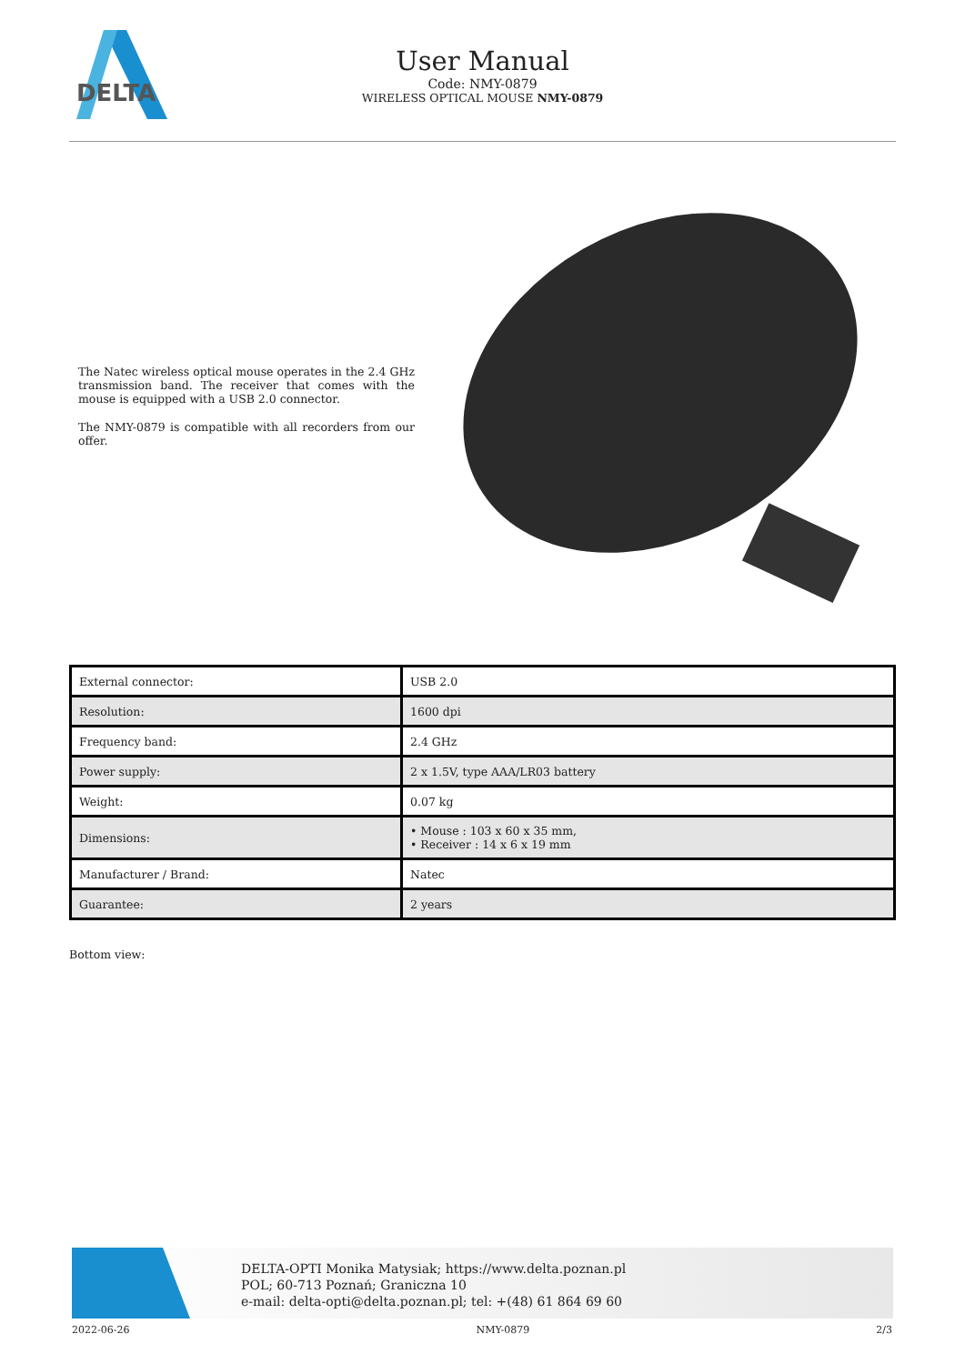DELTA
User Manual
Code: NMY-0879
WIRELESS OPTICAL MOUSE NMY-0879
The Natec wireless optical mouse operates in the 2.4 GHz transmission band. The receiver that comes with the mouse is equipped with a USB 2.0 connector.
The NMY-0879 is compatible with all recorders from our offer.
| External connector: | USB 2.0 |
| Resolution: | 1600 dpi |
| Frequency band: | 2.4 GHz |
| Power supply: | 2 x 1.5V, type AAA/LR03 battery |
| Weight: | 0.07 kg |
| Dimensions: | • Mouse : 103 x 60 x 35 mm, • Receiver : 14 x 6 x 19 mm |
| Manufacturer / Brand: | Natec |
| Guarantee: | 2 years |
Bottom view:
DELTA-OPTI Monika Matysiak; https://www.delta.poznan.pl
POL; 60-713 Poznań; Graniczna 10
e-mail: delta-opti@delta.poznan.pl; tel: +(48) 61 864 69 60
2022-06-26 NMY-0879 2/3